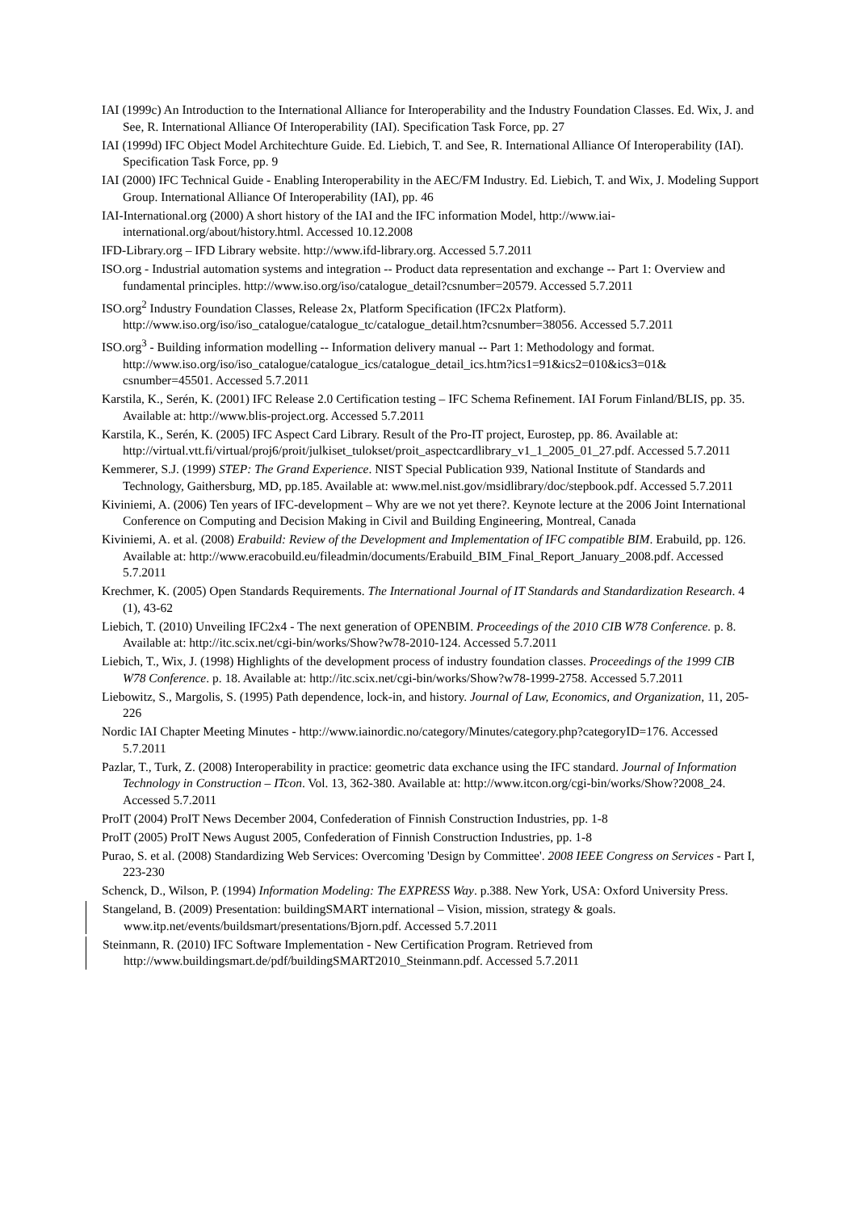IAI (1999c) An Introduction to the International Alliance for Interoperability and the Industry Foundation Classes. Ed. Wix, J. and See, R. International Alliance Of Interoperability (IAI). Specification Task Force, pp. 27
IAI (1999d) IFC Object Model Architechture Guide. Ed. Liebich, T. and See, R. International Alliance Of Interoperability (IAI). Specification Task Force, pp. 9
IAI (2000) IFC Technical Guide - Enabling Interoperability in the AEC/FM Industry. Ed. Liebich, T. and Wix, J. Modeling Support Group. International Alliance Of Interoperability (IAI), pp. 46
IAI-International.org (2000) A short history of the IAI and the IFC information Model, http://www.iai-international.org/about/history.html. Accessed 10.12.2008
IFD-Library.org – IFD Library website. http://www.ifd-library.org. Accessed 5.7.2011
ISO.org - Industrial automation systems and integration -- Product data representation and exchange -- Part 1: Overview and fundamental principles. http://www.iso.org/iso/catalogue_detail?csnumber=20579. Accessed 5.7.2011
ISO.org<sup>2</sup> Industry Foundation Classes, Release 2x, Platform Specification (IFC2x Platform). http://www.iso.org/iso/iso_catalogue/catalogue_tc/catalogue_detail.htm?csnumber=38056. Accessed 5.7.2011
ISO.org<sup>3</sup> - Building information modelling -- Information delivery manual -- Part 1: Methodology and format. http://www.iso.org/iso/iso_catalogue/catalogue_ics/catalogue_detail_ics.htm?ics1=91&ics2=010&ics3=01& csnumber=45501. Accessed 5.7.2011
Karstila, K., Serén, K. (2001) IFC Release 2.0 Certification testing – IFC Schema Refinement. IAI Forum Finland/BLIS, pp. 35. Available at: http://www.blis-project.org. Accessed 5.7.2011
Karstila, K., Serén, K. (2005) IFC Aspect Card Library. Result of the Pro-IT project, Eurostep, pp. 86. Available at: http://virtual.vtt.fi/virtual/proj6/proit/julkiset_tulokset/proit_aspectcardlibrary_v1_1_2005_01_27.pdf. Accessed 5.7.2011
Kemmerer, S.J. (1999) STEP: The Grand Experience. NIST Special Publication 939, National Institute of Standards and Technology, Gaithersburg, MD, pp.185. Available at: www.mel.nist.gov/msidlibrary/doc/stepbook.pdf. Accessed 5.7.2011
Kiviniemi, A. (2006) Ten years of IFC-development – Why are we not yet there?. Keynote lecture at the 2006 Joint International Conference on Computing and Decision Making in Civil and Building Engineering, Montreal, Canada
Kiviniemi, A. et al. (2008) Erabuild: Review of the Development and Implementation of IFC compatible BIM. Erabuild, pp. 126. Available at: http://www.eracobuild.eu/fileadmin/documents/Erabuild_BIM_Final_Report_January_2008.pdf. Accessed 5.7.2011
Krechmer, K. (2005) Open Standards Requirements. The International Journal of IT Standards and Standardization Research. 4 (1), 43-62
Liebich, T. (2010) Unveiling IFC2x4 - The next generation of OPENBIM. Proceedings of the 2010 CIB W78 Conference. p. 8. Available at: http://itc.scix.net/cgi-bin/works/Show?w78-2010-124. Accessed 5.7.2011
Liebich, T., Wix, J. (1998) Highlights of the development process of industry foundation classes. Proceedings of the 1999 CIB W78 Conference. p. 18. Available at: http://itc.scix.net/cgi-bin/works/Show?w78-1999-2758. Accessed 5.7.2011
Liebowitz, S., Margolis, S. (1995) Path dependence, lock-in, and history. Journal of Law, Economics, and Organization, 11, 205-226
Nordic IAI Chapter Meeting Minutes - http://www.iainordic.no/category/Minutes/category.php?categoryID=176. Accessed 5.7.2011
Pazlar, T., Turk, Z. (2008) Interoperability in practice: geometric data exchance using the IFC standard. Journal of Information Technology in Construction – ITcon. Vol. 13, 362-380. Available at: http://www.itcon.org/cgi-bin/works/Show?2008_24. Accessed 5.7.2011
ProIT (2004) ProIT News December 2004, Confederation of Finnish Construction Industries, pp. 1-8
ProIT (2005) ProIT News August 2005, Confederation of Finnish Construction Industries, pp. 1-8
Purao, S. et al. (2008) Standardizing Web Services: Overcoming 'Design by Committee'. 2008 IEEE Congress on Services - Part I, 223-230
Schenck, D., Wilson, P. (1994) Information Modeling: The EXPRESS Way. p.388. New York, USA: Oxford University Press.
Stangeland, B. (2009) Presentation: buildingSMART international – Vision, mission, strategy & goals. www.itp.net/events/buildsmart/presentations/Bjorn.pdf. Accessed 5.7.2011
Steinmann, R. (2010) IFC Software Implementation - New Certification Program. Retrieved from http://www.buildingsmart.de/pdf/buildingSMART2010_Steinmann.pdf. Accessed 5.7.2011